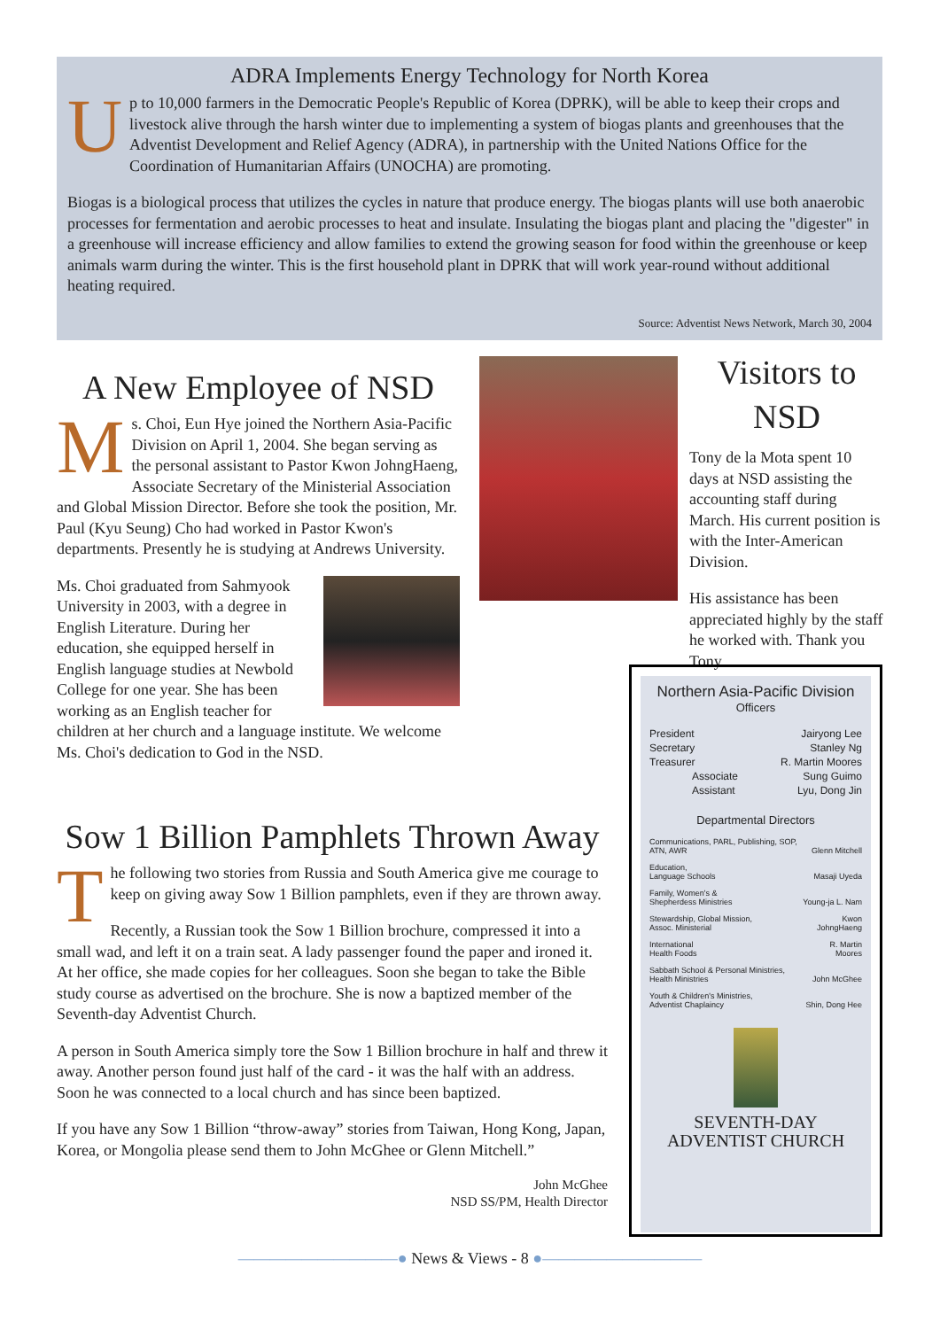ADRA Implements Energy Technology for North Korea
Up to 10,000 farmers in the Democratic People's Republic of Korea (DPRK), will be able to keep their crops and livestock alive through the harsh winter due to implementing a system of biogas plants and greenhouses that the Adventist Development and Relief Agency (ADRA), in partnership with the United Nations Office for the Coordination of Humanitarian Affairs (UNOCHA) are promoting.
Biogas is a biological process that utilizes the cycles in nature that produce energy. The biogas plants will use both anaerobic processes for fermentation and aerobic processes to heat and insulate. Insulating the biogas plant and placing the "digester" in a greenhouse will increase efficiency and allow families to extend the growing season for food within the greenhouse or keep animals warm during the winter. This is the first household plant in DPRK that will work year-round without additional heating required.
Source: Adventist News Network, March 30, 2004
A New Employee of NSD
Ms. Choi, Eun Hye joined the Northern Asia-Pacific Division on April 1, 2004. She began serving as the personal assistant to Pastor Kwon JohngHaeng, Associate Secretary of the Ministerial Association and Global Mission Director. Before she took the position, Mr. Paul (Kyu Seung) Cho had worked in Pastor Kwon's departments. Presently he is studying at Andrews University.
Ms. Choi graduated from Sahmyook University in 2003, with a degree in English Literature. During her education, she equipped herself in English language studies at Newbold College for one year. She has been working as an English teacher for children at her church and a language institute. We welcome Ms. Choi's dedication to God in the NSD.
Visitors to NSD
Tony de la Mota spent 10 days at NSD assisting the accounting staff during March. His current position is with the Inter-American Division.
His assistance has been appreciated highly by the staff he worked with. Thank you Tony.
Sow 1 Billion Pamphlets Thrown Away
The following two stories from Russia and South America give me courage to keep on giving away Sow 1 Billion pamphlets, even if they are thrown away.
Recently, a Russian took the Sow 1 Billion brochure, compressed it into a small wad, and left it on a train seat. A lady passenger found the paper and ironed it. At her office, she made copies for her colleagues. Soon she began to take the Bible study course as advertised on the brochure. She is now a baptized member of the Seventh-day Adventist Church.
A person in South America simply tore the Sow 1 Billion brochure in half and threw it away. Another person found just half of the card - it was the half with an address. Soon he was connected to a local church and has since been baptized.
If you have any Sow 1 Billion “throw-away” stories from Taiwan, Hong Kong, Japan, Korea, or Mongolia please send them to John McGhee or Glenn Mitchell.”
John McGhee
NSD SS/PM, Health Director
Northern Asia-Pacific Division
Officers
| President | Jairyong Lee |
| Secretary | Stanley Ng |
| Treasurer | R. Martin Moores |
| Associate | Sung Guimo |
| Assistant | Lyu, Dong Jin |
Departmental Directors
| Communications, PARL, Publishing, SOP, ATN, AWR | Glenn Mitchell |
| Education, Language Schools | Masaji Uyeda |
| Family, Women's & Shepherdess Ministries | Young-ja L. Nam |
| Stewardship, Global Mission, Assoc. Ministerial | Kwon JohngHaeng |
| International Health Foods | R. Martin Moores |
| Sabbath School & Personal Ministries, Health Ministries | John McGhee |
| Youth & Children's Ministries, Adventist Chaplaincy | Shin, Dong Hee |
SEVENTH-DAY
ADVENTIST CHURCH
——————————● News & Views - 8 ●——————————